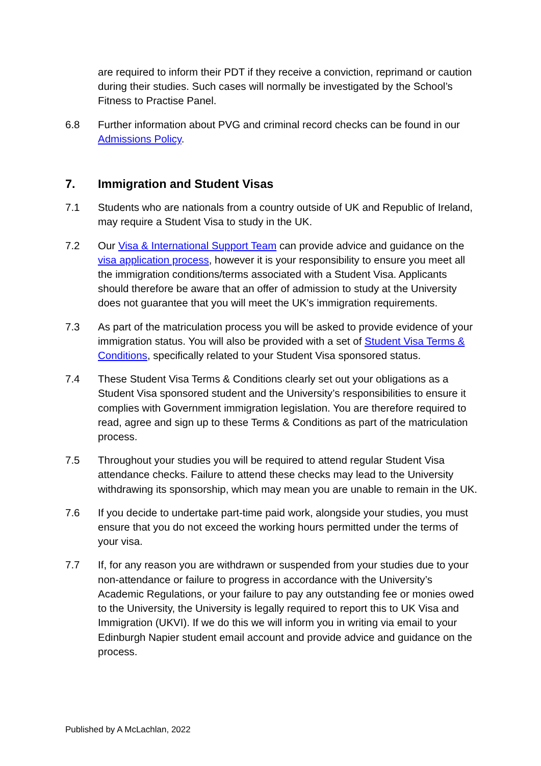are required to inform their PDT if they receive a conviction, reprimand or caution during their studies. Such cases will normally be investigated by the School’s Fitness to Practise Panel.
6.8 Further information about PVG and criminal record checks can be found in our Admissions Policy.
7. Immigration and Student Visas
7.1 Students who are nationals from a country outside of UK and Republic of Ireland, may require a Student Visa to study in the UK.
7.2 Our Visa & International Support Team can provide advice and guidance on the visa application process, however it is your responsibility to ensure you meet all the immigration conditions/terms associated with a Student Visa. Applicants should therefore be aware that an offer of admission to study at the University does not guarantee that you will meet the UK’s immigration requirements.
7.3 As part of the matriculation process you will be asked to provide evidence of your immigration status. You will also be provided with a set of Student Visa Terms & Conditions, specifically related to your Student Visa sponsored status.
7.4 These Student Visa Terms & Conditions clearly set out your obligations as a Student Visa sponsored student and the University’s responsibilities to ensure it complies with Government immigration legislation. You are therefore required to read, agree and sign up to these Terms & Conditions as part of the matriculation process.
7.5 Throughout your studies you will be required to attend regular Student Visa attendance checks. Failure to attend these checks may lead to the University withdrawing its sponsorship, which may mean you are unable to remain in the UK.
7.6 If you decide to undertake part-time paid work, alongside your studies, you must ensure that you do not exceed the working hours permitted under the terms of your visa.
7.7 If, for any reason you are withdrawn or suspended from your studies due to your non-attendance or failure to progress in accordance with the University’s Academic Regulations, or your failure to pay any outstanding fee or monies owed to the University, the University is legally required to report this to UK Visa and Immigration (UKVI). If we do this we will inform you in writing via email to your Edinburgh Napier student email account and provide advice and guidance on the process.
Published by A McLachlan, 2022